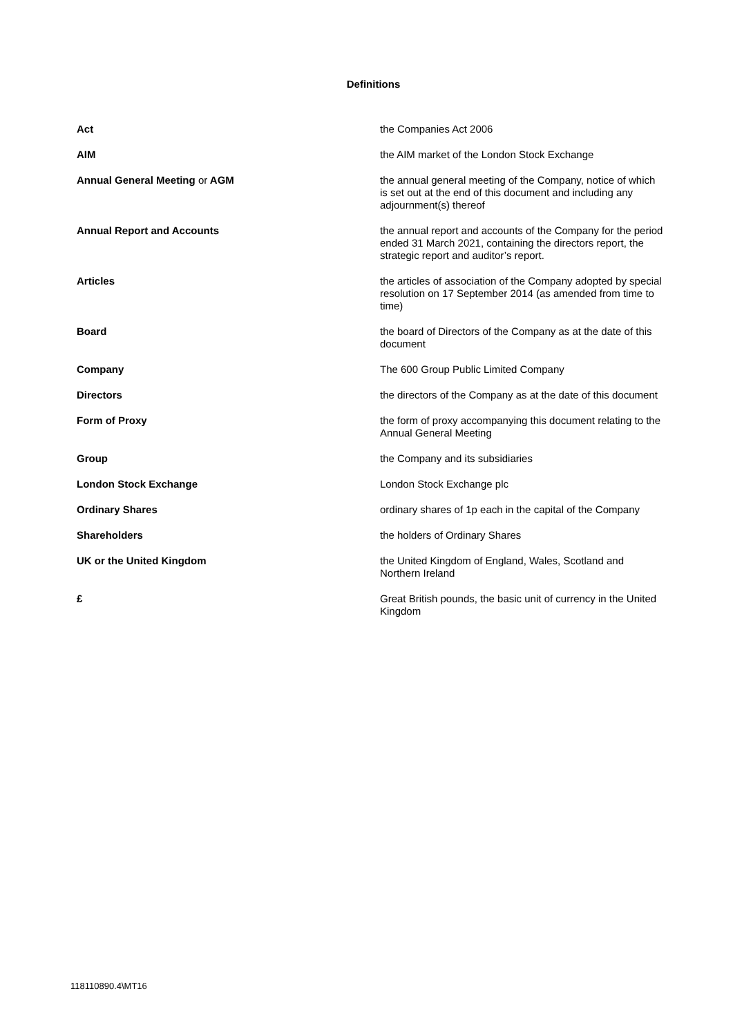Definitions
| Act | the Companies Act 2006 |
| AIM | the AIM market of the London Stock Exchange |
| Annual General Meeting or AGM | the annual general meeting of the Company, notice of which is set out at the end of this document and including any adjournment(s) thereof |
| Annual Report and Accounts | the annual report and accounts of the Company for the period ended 31 March 2021, containing the directors report, the strategic report and auditor’s report. |
| Articles | the articles of association of the Company adopted by special resolution on 17 September 2014 (as amended from time to time) |
| Board | the board of Directors of the Company as at the date of this document |
| Company | The 600 Group Public Limited Company |
| Directors | the directors of the Company as at the date of this document |
| Form of Proxy | the form of proxy accompanying this document relating to the Annual General Meeting |
| Group | the Company and its subsidiaries |
| London Stock Exchange | London Stock Exchange plc |
| Ordinary Shares | ordinary shares of 1p each in the capital of the Company |
| Shareholders | the holders of Ordinary Shares |
| UK or the United Kingdom | the United Kingdom of England, Wales, Scotland and Northern Ireland |
| £ | Great British pounds, the basic unit of currency in the United Kingdom |
118110890.4\MT16